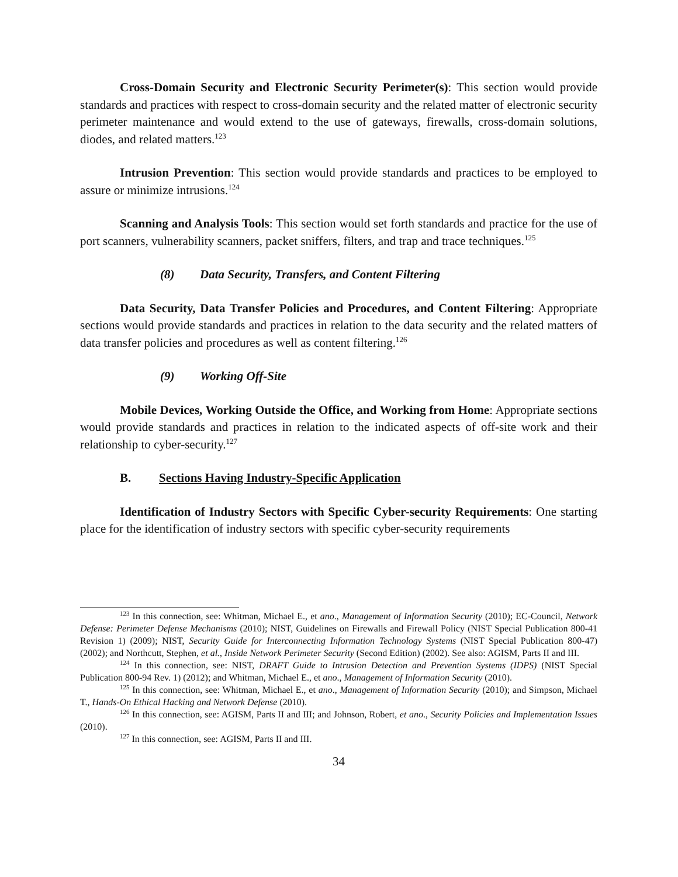Cross-Domain Security and Electronic Security Perimeter(s): This section would provide standards and practices with respect to cross-domain security and the related matter of electronic security perimeter maintenance and would extend to the use of gateways, firewalls, cross-domain solutions, diodes, and related matters.<sup>123</sup>
Intrusion Prevention: This section would provide standards and practices to be employed to assure or minimize intrusions.<sup>124</sup>
Scanning and Analysis Tools: This section would set forth standards and practice for the use of port scanners, vulnerability scanners, packet sniffers, filters, and trap and trace techniques.<sup>125</sup>
(8) Data Security, Transfers, and Content Filtering
Data Security, Data Transfer Policies and Procedures, and Content Filtering: Appropriate sections would provide standards and practices in relation to the data security and the related matters of data transfer policies and procedures as well as content filtering.<sup>126</sup>
(9) Working Off-Site
Mobile Devices, Working Outside the Office, and Working from Home: Appropriate sections would provide standards and practices in relation to the indicated aspects of off-site work and their relationship to cyber-security.<sup>127</sup>
B. Sections Having Industry-Specific Application
Identification of Industry Sectors with Specific Cyber-security Requirements: One starting place for the identification of industry sectors with specific cyber-security requirements
<sup>123</sup> In this connection, see: Whitman, Michael E., et ano., Management of Information Security (2010); EC-Council, Network Defense: Perimeter Defense Mechanisms (2010); NIST, Guidelines on Firewalls and Firewall Policy (NIST Special Publication 800-41 Revision 1) (2009); NIST, Security Guide for Interconnecting Information Technology Systems (NIST Special Publication 800-47) (2002); and Northcutt, Stephen, et al., Inside Network Perimeter Security (Second Edition) (2002). See also: AGISM, Parts II and III.
<sup>124</sup> In this connection, see: NIST, DRAFT Guide to Intrusion Detection and Prevention Systems (IDPS) (NIST Special Publication 800-94 Rev. 1) (2012); and Whitman, Michael E., et ano., Management of Information Security (2010).
<sup>125</sup> In this connection, see: Whitman, Michael E., et ano., Management of Information Security (2010); and Simpson, Michael T., Hands-On Ethical Hacking and Network Defense (2010).
<sup>126</sup> In this connection, see: AGISM, Parts II and III; and Johnson, Robert, et ano., Security Policies and Implementation Issues (2010).
<sup>127</sup> In this connection, see: AGISM, Parts II and III.
34